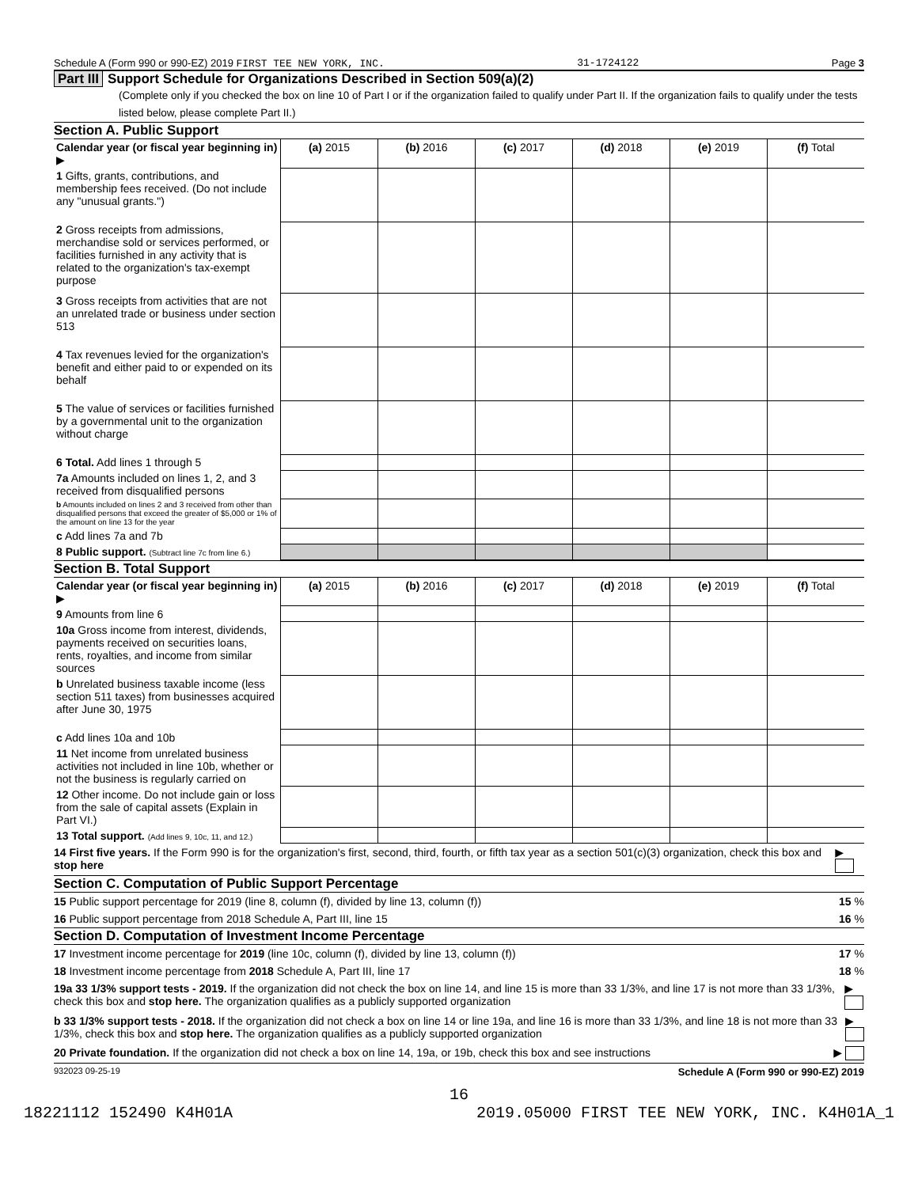Schedule A (Form 990 or 990-EZ) 2019 FIRST TEE NEW YORK, INC. 31-1724122 Page 3
Part III Support Schedule for Organizations Described in Section 509(a)(2)
(Complete only if you checked the box on line 10 of Part I or if the organization failed to qualify under Part II. If the organization fails to qualify under the tests listed below, please complete Part II.)
Section A. Public Support
| Calendar year (or fiscal year beginning in) ▶ | (a) 2015 | (b) 2016 | (c) 2017 | (d) 2018 | (e) 2019 | (f) Total |
| 1 Gifts, grants, contributions, and membership fees received. (Do not include any "unusual grants.") | | | | | | |
| 2 Gross receipts from admissions, merchandise sold or services performed, or facilities furnished in any activity that is related to the organization's tax-exempt purpose | | | | | | |
| 3 Gross receipts from activities that are not an unrelated trade or business under section 513 | | | | | | |
| 4 Tax revenues levied for the organization's benefit and either paid to or expended on its behalf | | | | | | |
| 5 The value of services or facilities furnished by a governmental unit to the organization without charge | | | | | | |
| 6 Total. Add lines 1 through 5 | | | | | | |
| 7a Amounts included on lines 1, 2, and 3 received from disqualified persons | | | | | | |
| b Amounts included on lines 2 and 3 received from other than disqualified persons that exceed the greater of $5,000 or 1% of the amount on line 13 for the year | | | | | | |
| c Add lines 7a and 7b | | | | | | |
| 8 Public support. (Subtract line 7c from line 6.) | | | | | | |
Section B. Total Support
| Calendar year (or fiscal year beginning in) ▶ | (a) 2015 | (b) 2016 | (c) 2017 | (d) 2018 | (e) 2019 | (f) Total |
| 9 Amounts from line 6 | | | | | | |
| 10a Gross income from interest, dividends, payments received on securities loans, rents, royalties, and income from similar sources | | | | | | |
| b Unrelated business taxable income (less section 511 taxes) from businesses acquired after June 30, 1975 | | | | | | |
| c Add lines 10a and 10b | | | | | | |
| 11 Net income from unrelated business activities not included in line 10b, whether or not the business is regularly carried on | | | | | | |
| 12 Other income. Do not include gain or loss from the sale of capital assets (Explain in Part VI.) | | | | | | |
| 13 Total support. (Add lines 9, 10c, 11, and 12.) | | | | | | |
14 First five years. If the Form 990 is for the organization's first, second, third, fourth, or fifth tax year as a section 501(c)(3) organization, check this box and stop here ▶
Section C. Computation of Public Support Percentage
15 Public support percentage for 2019 (line 8, column (f), divided by line 13, column (f)) 15 %
16 Public support percentage from 2018 Schedule A, Part III, line 15 16 %
Section D. Computation of Investment Income Percentage
17 Investment income percentage for 2019 (line 10c, column (f), divided by line 13, column (f)) 17 %
18 Investment income percentage from 2018 Schedule A, Part III, line 17 18 %
19a 33 1/3% support tests - 2019. If the organization did not check the box on line 14, and line 15 is more than 33 1/3%, and line 17 is not more than 33 1/3%, check this box and stop here. The organization qualifies as a publicly supported organization ▶
b 33 1/3% support tests - 2018. If the organization did not check a box on line 14 or line 19a, and line 16 is more than 33 1/3%, and line 18 is not more than 33 1/3%, check this box and stop here. The organization qualifies as a publicly supported organization ▶
20 Private foundation. If the organization did not check a box on line 14, 19a, or 19b, check this box and see instructions ▶
932023 09-25-19 Schedule A (Form 990 or 990-EZ) 2019
16
18221112 152490 K4H01A 2019.05000 FIRST TEE NEW YORK, INC. K4H01A_1